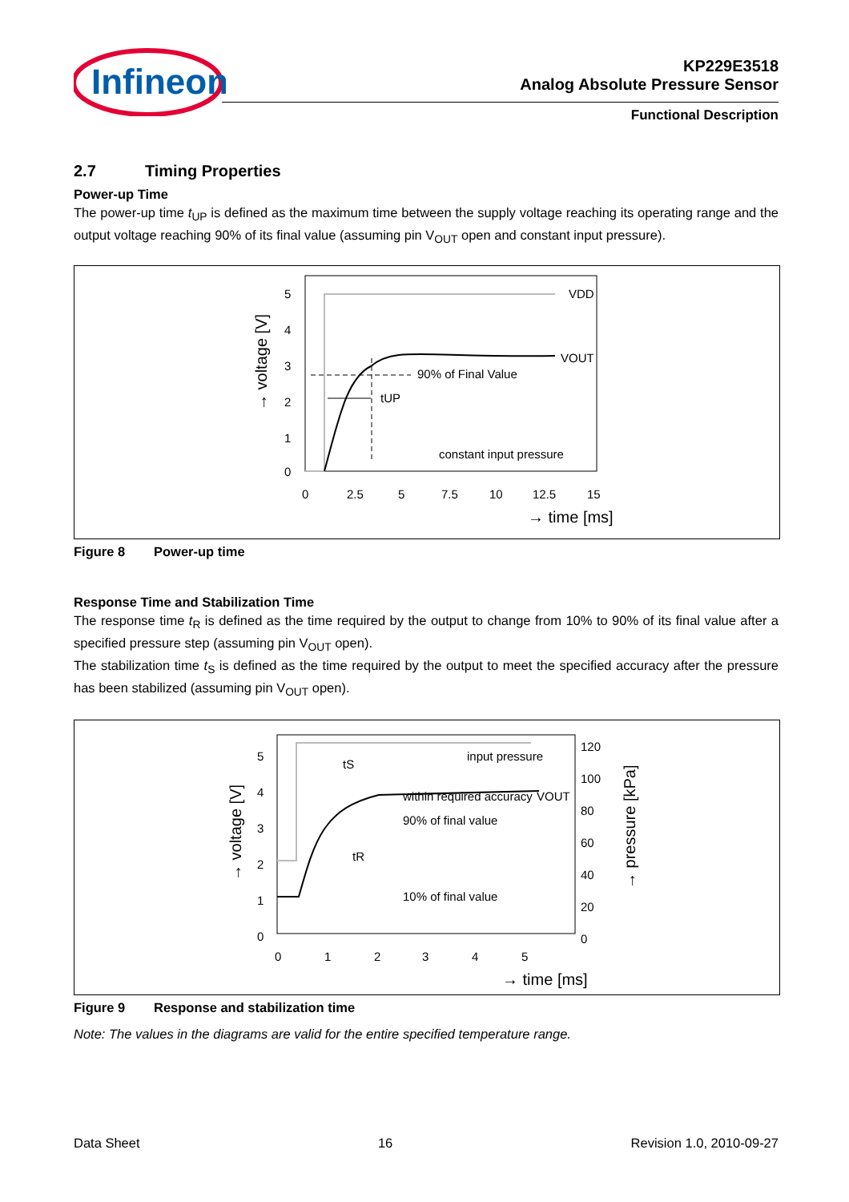Infineon
KP229E3518
Analog Absolute Pressure Sensor
Functional Description
2.7 Timing Properties
Power-up Time
The power-up time t<sub>UP</sub> is defined as the maximum time between the supply voltage reaching its operating range and the output voltage reaching 90% of its final value (assuming pin V<sub>OUT</sub> open and constant input pressure).
VDD
VOUT
90% of Final Value
tUP
constant input pressure
5
4
3
2
1
0
0
2.5
5
7.5
10
12.5
15
→ time [ms]
→ voltage [V]
Figure 8 Power-up time
Response Time and Stabilization Time
The response time t<sub>R</sub> is defined as the time required by the output to change from 10% to 90% of its final value after a specified pressure step (assuming pin V<sub>OUT</sub> open).
The stabilization time t<sub>S</sub> is defined as the time required by the output to meet the specified accuracy after the pressure has been stabilized (assuming pin V<sub>OUT</sub> open).
input pressure
within required accuracy
VOUT
90% of final value
10% of final value
tS
tR
5
4
3
2
1
0
120
100
80
60
40
20
0
0
1
2
3
4
5
→ time [ms]
→ voltage [V]
→ pressure [kPa]
Figure 9 Response and stabilization time
Note: The values in the diagrams are valid for the entire specified temperature range.
Data Sheet 16 Revision 1.0, 2010-09-27